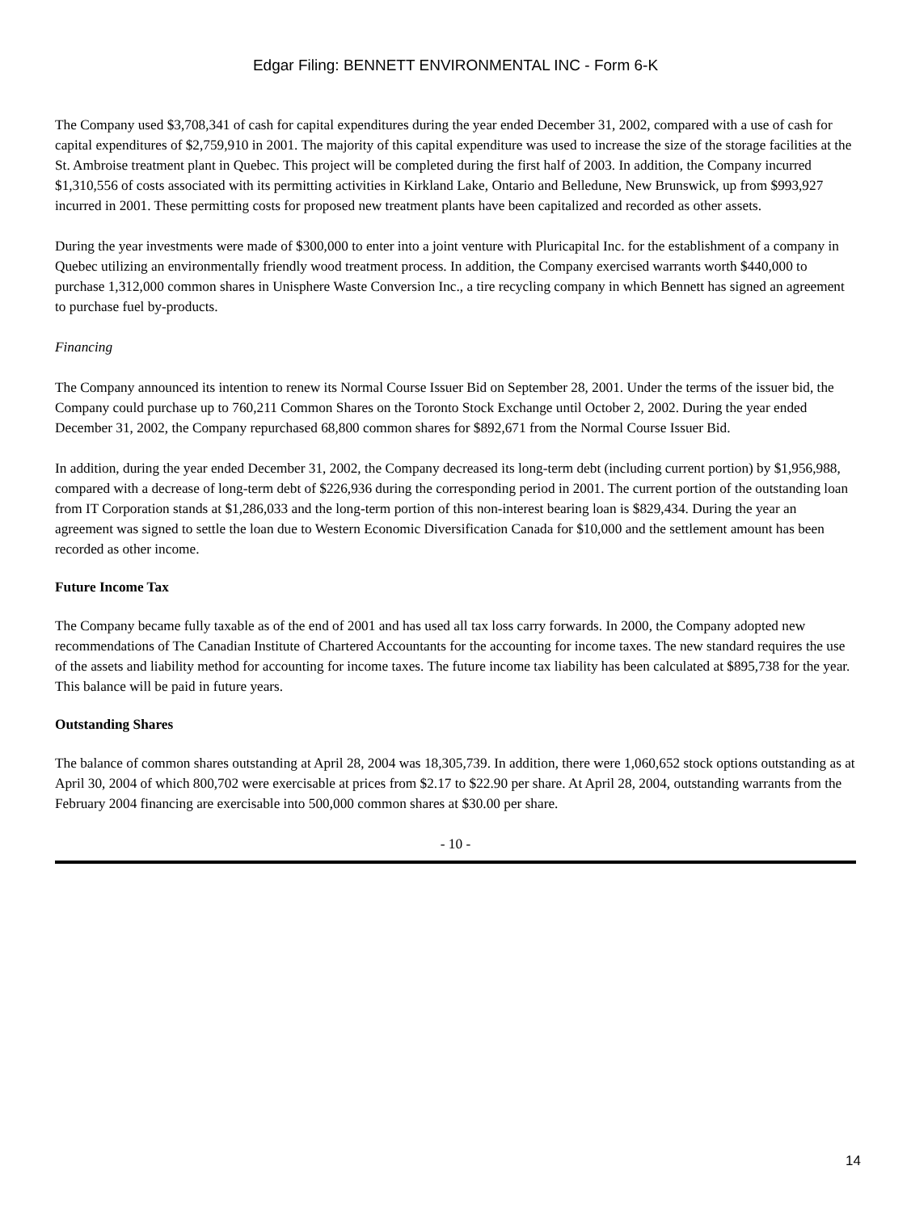Edgar Filing: BENNETT ENVIRONMENTAL INC - Form 6-K
The Company used $3,708,341 of cash for capital expenditures during the year ended December 31, 2002, compared with a use of cash for capital expenditures of $2,759,910 in 2001. The majority of this capital expenditure was used to increase the size of the storage facilities at the St. Ambroise treatment plant in Quebec. This project will be completed during the first half of 2003. In addition, the Company incurred $1,310,556 of costs associated with its permitting activities in Kirkland Lake, Ontario and Belledune, New Brunswick, up from $993,927 incurred in 2001. These permitting costs for proposed new treatment plants have been capitalized and recorded as other assets.
During the year investments were made of $300,000 to enter into a joint venture with Pluricapital Inc. for the establishment of a company in Quebec utilizing an environmentally friendly wood treatment process. In addition, the Company exercised warrants worth $440,000 to purchase 1,312,000 common shares in Unisphere Waste Conversion Inc., a tire recycling company in which Bennett has signed an agreement to purchase fuel by-products.
Financing
The Company announced its intention to renew its Normal Course Issuer Bid on September 28, 2001. Under the terms of the issuer bid, the Company could purchase up to 760,211 Common Shares on the Toronto Stock Exchange until October 2, 2002. During the year ended December 31, 2002, the Company repurchased 68,800 common shares for $892,671 from the Normal Course Issuer Bid.
In addition, during the year ended December 31, 2002, the Company decreased its long-term debt (including current portion) by $1,956,988, compared with a decrease of long-term debt of $226,936 during the corresponding period in 2001. The current portion of the outstanding loan from IT Corporation stands at $1,286,033 and the long-term portion of this non-interest bearing loan is $829,434. During the year an agreement was signed to settle the loan due to Western Economic Diversification Canada for $10,000 and the settlement amount has been recorded as other income.
Future Income Tax
The Company became fully taxable as of the end of 2001 and has used all tax loss carry forwards. In 2000, the Company adopted new recommendations of The Canadian Institute of Chartered Accountants for the accounting for income taxes. The new standard requires the use of the assets and liability method for accounting for income taxes. The future income tax liability has been calculated at $895,738 for the year. This balance will be paid in future years.
Outstanding Shares
The balance of common shares outstanding at April 28, 2004 was 18,305,739. In addition, there were 1,060,652 stock options outstanding as at April 30, 2004 of which 800,702 were exercisable at prices from $2.17 to $22.90 per share. At April 28, 2004, outstanding warrants from the February 2004 financing are exercisable into 500,000 common shares at $30.00 per share.
- 10 -
14